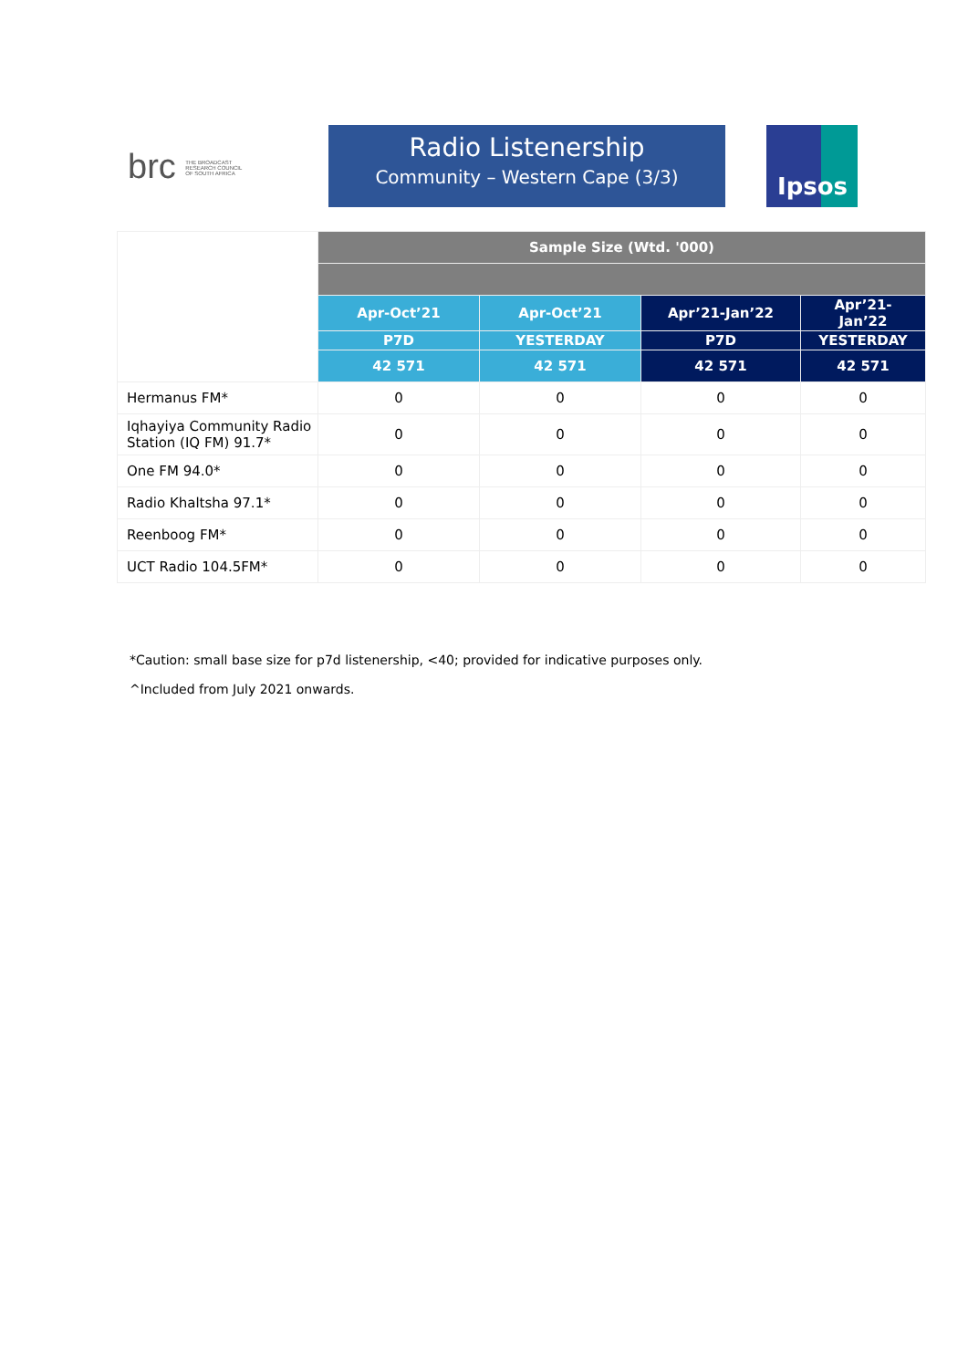brc THE BROADCAST RESEARCH COUNCIL OF SOUTH AFRICA
Radio Listenership
Community – Western Cape (3/3)
Ipsos
| | Sample Size (Wtd. '000) | | | |
| | Apr-Oct’21 | Apr-Oct’21 | Apr’21-Jan’22 | Apr’21- Jan’22 |
| | P7D | YESTERDAY | P7D | YESTERDAY |
| | 42 571 | 42 571 | 42 571 | 42 571 |
| Hermanus FM* | 0 | 0 | 0 | 0 |
| Iqhayiya Community Radio Station (IQ FM) 91.7* | 0 | 0 | 0 | 0 |
| One FM 94.0* | 0 | 0 | 0 | 0 |
| Radio Khaltsha 97.1* | 0 | 0 | 0 | 0 |
| Reenboog FM* | 0 | 0 | 0 | 0 |
| UCT Radio 104.5FM* | 0 | 0 | 0 | 0 |
*Caution: small base size for p7d listenership, <40; provided for indicative purposes only.
^Included from July 2021 onwards.